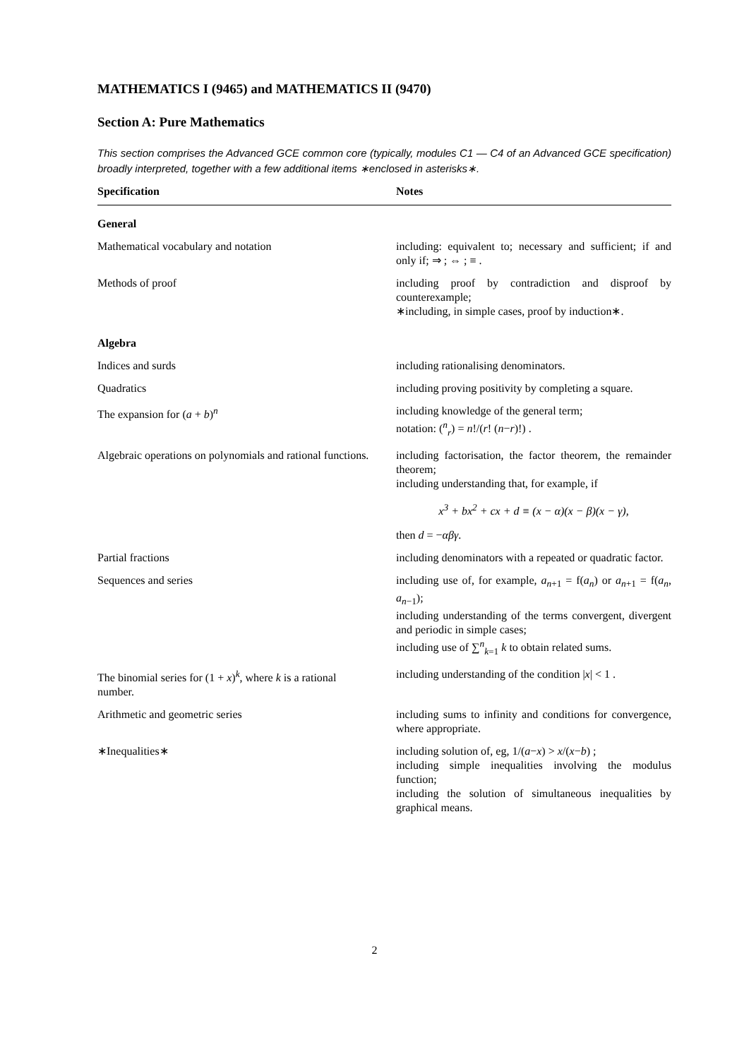MATHEMATICS I (9465) and MATHEMATICS II (9470)
Section A: Pure Mathematics
This section comprises the Advanced GCE common core (typically, modules C1 — C4 of an Advanced GCE specification) broadly interpreted, together with a few additional items ∗enclosed in asterisks∗.
| Specification | Notes |
| --- | --- |
| General | |
| Mathematical vocabulary and notation | including: equivalent to; necessary and sufficient; if and only if; ⇒ ; ⇔ ; ≡ . |
| Methods of proof | including proof by contradiction and disproof by counterexample; ∗including, in simple cases, proof by induction∗. |
| Algebra | |
| Indices and surds | including rationalising denominators. |
| Quadratics | including proving positivity by completing a square. |
| The expansion for ( a + b )<sup>n</sup> | including knowledge of the general term; notation: (<sup>n</sup><sub>r</sub>) = n !/( r ! ( n − r )!) . |
| Algebraic operations on polynomials and rational functions. | including factorisation, the factor theorem, the remainder theorem; including understanding that, for example, if x<sup>3</sup> + bx<sup>2</sup> + cx + d ≡ (x − α)(x − β)(x − γ), then d = − αβγ . |
| Partial fractions | including denominators with a repeated or quadratic factor. |
| Sequences and series | including use of, for example, a<sub>n+1</sub> = f( a<sub>n</sub>) or a<sub>n+1</sub> = f( a<sub>n</sub>, a<sub>n−1</sub>); including understanding of the terms convergent, divergent and periodic in simple cases; including use of ∑<sup>n</sup><sub>k=1</sub> k to obtain related sums. |
| The binomial series for (1 + x )<sup>k</sup>, where k is a rational number. | including understanding of the condition / x / < 1 . |
| Arithmetic and geometric series | including sums to infinity and conditions for convergence, where appropriate. |
| ∗Inequalities∗ | including solution of, eg, 1/( a − x ) > x /( x − b ) ; including simple inequalities involving the modulus function; including the solution of simultaneous inequalities by graphical means. |
2